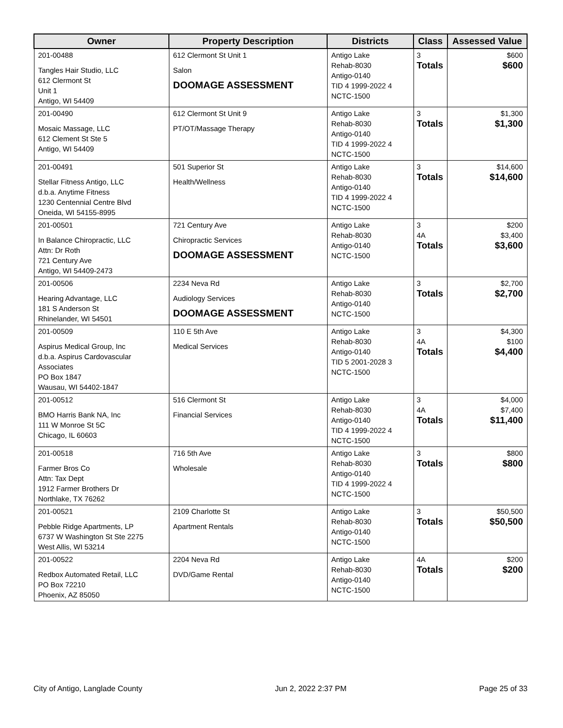| Owner | Property Description | Districts | Class | Assessed Value |
| --- | --- | --- | --- | --- |
| 201-00488 Tangles Hair Studio, LLC 612 Clermont St Unit 1 Antigo, WI 54409 | 612 Clermont St Unit 1 Salon DOOMAGE ASSESSMENT | Antigo Lake Rehab-8030 Antigo-0140 TID 4 1999-2022 4 NCTC-1500 | 3 Totals | $600 $600 |
| 201-00490 Mosaic Massage, LLC 612 Clement St Ste 5 Antigo, WI 54409 | 612 Clermont St Unit 9 PT/OT/Massage Therapy | Antigo Lake Rehab-8030 Antigo-0140 TID 4 1999-2022 4 NCTC-1500 | 3 Totals | $1,300 $1,300 |
| 201-00491 Stellar Fitness Antigo, LLC d.b.a. Anytime Fitness 1230 Centennial Centre Blvd Oneida, WI 54155-8995 | 501 Superior St Health/Wellness | Antigo Lake Rehab-8030 Antigo-0140 TID 4 1999-2022 4 NCTC-1500 | 3 Totals | $14,600 $14,600 |
| 201-00501 In Balance Chiropractic, LLC Attn: Dr Roth 721 Century Ave Antigo, WI 54409-2473 | 721 Century Ave Chiropractic Services DOOMAGE ASSESSMENT | Antigo Lake Rehab-8030 Antigo-0140 NCTC-1500 | 3 4A Totals | $200 $3,400 $3,600 |
| 201-00506 Hearing Advantage, LLC 181 S Anderson St Rhinelander, WI 54501 | 2234 Neva Rd Audiology Services DOOMAGE ASSESSMENT | Antigo Lake Rehab-8030 Antigo-0140 NCTC-1500 | 3 Totals | $2,700 $2,700 |
| 201-00509 Aspirus Medical Group, Inc d.b.a. Aspirus Cardovascular Associates PO Box 1847 Wausau, WI 54402-1847 | 110 E 5th Ave Medical Services | Antigo Lake Rehab-8030 Antigo-0140 TID 5 2001-2028 3 NCTC-1500 | 3 4A Totals | $4,300 $100 $4,400 |
| 201-00512 BMO Harris Bank NA, Inc 111 W Monroe St 5C Chicago, IL 60603 | 516 Clermont St Financial Services | Antigo Lake Rehab-8030 Antigo-0140 TID 4 1999-2022 4 NCTC-1500 | 3 4A Totals | $4,000 $7,400 $11,400 |
| 201-00518 Farmer Bros Co Attn: Tax Dept 1912 Farmer Brothers Dr Northlake, TX 76262 | 716 5th Ave Wholesale | Antigo Lake Rehab-8030 Antigo-0140 TID 4 1999-2022 4 NCTC-1500 | 3 Totals | $800 $800 |
| 201-00521 Pebble Ridge Apartments, LP 6737 W Washington St Ste 2275 West Allis, WI 53214 | 2109 Charlotte St Apartment Rentals | Antigo Lake Rehab-8030 Antigo-0140 NCTC-1500 | 3 Totals | $50,500 $50,500 |
| 201-00522 Redbox Automated Retail, LLC PO Box 72210 Phoenix, AZ 85050 | 2204 Neva Rd DVD/Game Rental | Antigo Lake Rehab-8030 Antigo-0140 NCTC-1500 | 4A Totals | $200 $200 |
City of Antigo, Langlade County Jun 2, 2022 2:37 PM Page 25 of 33